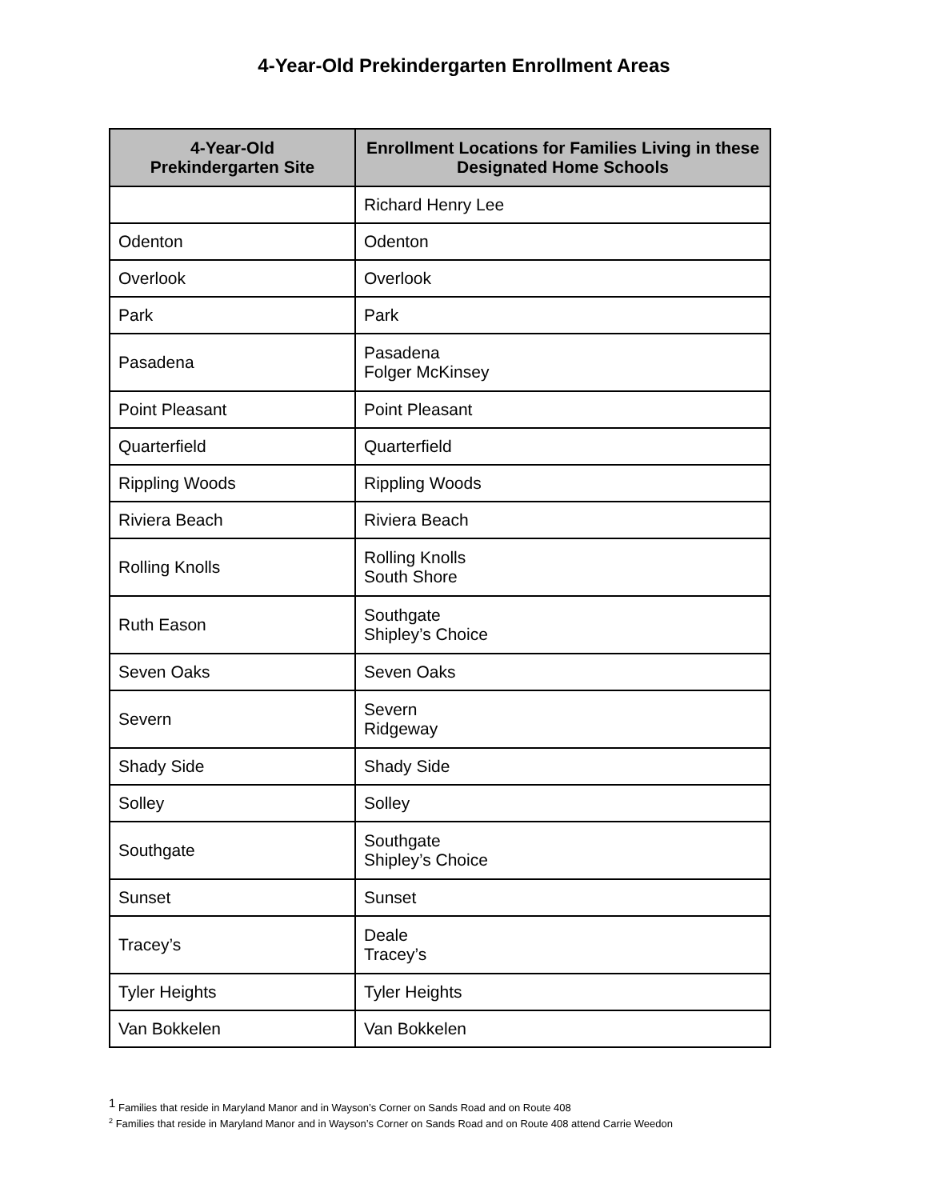4-Year-Old Prekindergarten Enrollment Areas
| 4-Year-Old Prekindergarten Site | Enrollment Locations for Families Living in these Designated Home Schools |
| --- | --- |
| | Richard Henry Lee |
| Odenton | Odenton |
| Overlook | Overlook |
| Park | Park |
| Pasadena | Pasadena Folger McKinsey |
| Point Pleasant | Point Pleasant |
| Quarterfield | Quarterfield |
| Rippling Woods | Rippling Woods |
| Riviera Beach | Riviera Beach |
| Rolling Knolls | Rolling Knolls South Shore |
| Ruth Eason | Southgate Shipley’s Choice |
| Seven Oaks | Seven Oaks |
| Severn | Severn Ridgeway |
| Shady Side | Shady Side |
| Solley | Solley |
| Southgate | Southgate Shipley’s Choice |
| Sunset | Sunset |
| Tracey’s | Deale Tracey’s |
| Tyler Heights | Tyler Heights |
| Van Bokkelen | Van Bokkelen |
<sup>1</sup> Families that reside in Maryland Manor and in Wayson’s Corner on Sands Road and on Route 408
<sup>2</sup> Families that reside in Maryland Manor and in Wayson’s Corner on Sands Road and on Route 408 attend Carrie Weedon